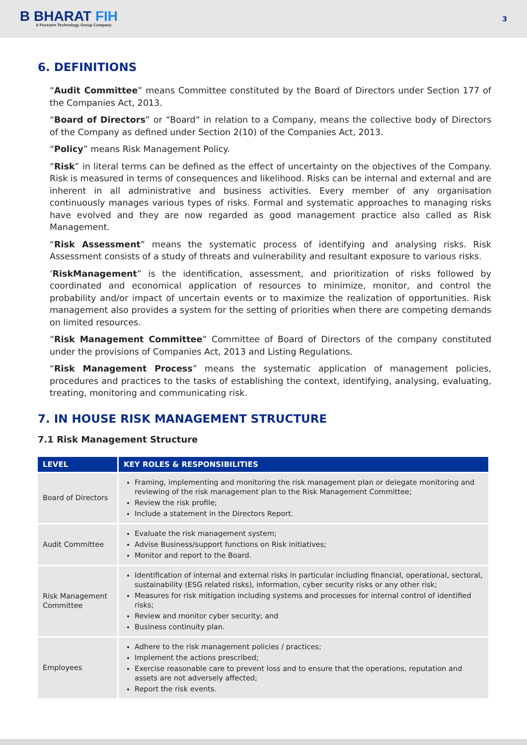B BHARAT FIH
A Foxconn Technology Group Company
3
6. DEFINITIONS
“Audit Committee” means Committee constituted by the Board of Directors under Section 177 of the Companies Act, 2013.
“Board of Directors” or “Board” in relation to a Company, means the collective body of Directors of the Company as defined under Section 2(10) of the Companies Act, 2013.
“Policy” means Risk Management Policy.
“Risk” in literal terms can be defined as the effect of uncertainty on the objectives of the Company. Risk is measured in terms of consequences and likelihood. Risks can be internal and external and are inherent in all administrative and business activities. Every member of any organisation continuously manages various types of risks. Formal and systematic approaches to managing risks have evolved and they are now regarded as good management practice also called as Risk Management.
“Risk Assessment” means the systematic process of identifying and analysing risks. Risk Assessment consists of a study of threats and vulnerability and resultant exposure to various risks.
‘RiskManagement” is the identification, assessment, and prioritization of risks followed by coordinated and economical application of resources to minimize, monitor, and control the probability and/or impact of uncertain events or to maximize the realization of opportunities. Risk management also provides a system for the setting of priorities when there are competing demands on limited resources.
“Risk Management Committee” Committee of Board of Directors of the company constituted under the provisions of Companies Act, 2013 and Listing Regulations.
“Risk Management Process” means the systematic application of management policies, procedures and practices to the tasks of establishing the context, identifying, analysing, evaluating, treating, monitoring and communicating risk.
7. IN HOUSE RISK MANAGEMENT STRUCTURE
7.1 Risk Management Structure
| LEVEL | KEY ROLES & RESPONSIBILITIES |
| --- | --- |
| Board of Directors | Framing, implementing and monitoring the risk management plan or delegate monitoring and reviewing of the risk management plan to the Risk Management Committee; Review the risk profile; Include a statement in the Directors Report. |
| Audit Committee | Evaluate the risk management system; Advise Business/support functions on Risk initiatives; Monitor and report to the Board. |
| Risk Management Committee | Identification of internal and external risks in particular including financial, operational, sectoral, sustainability (ESG related risks), information, cyber security risks or any other risk; Measures for risk mitigation including systems and processes for internal control of identified risks; Review and monitor cyber security; and Business continuity plan. |
| Employees | Adhere to the risk management policies / practices; Implement the actions prescribed; Exercise reasonable care to prevent loss and to ensure that the operations, reputation and assets are not adversely affected; Report the risk events. |